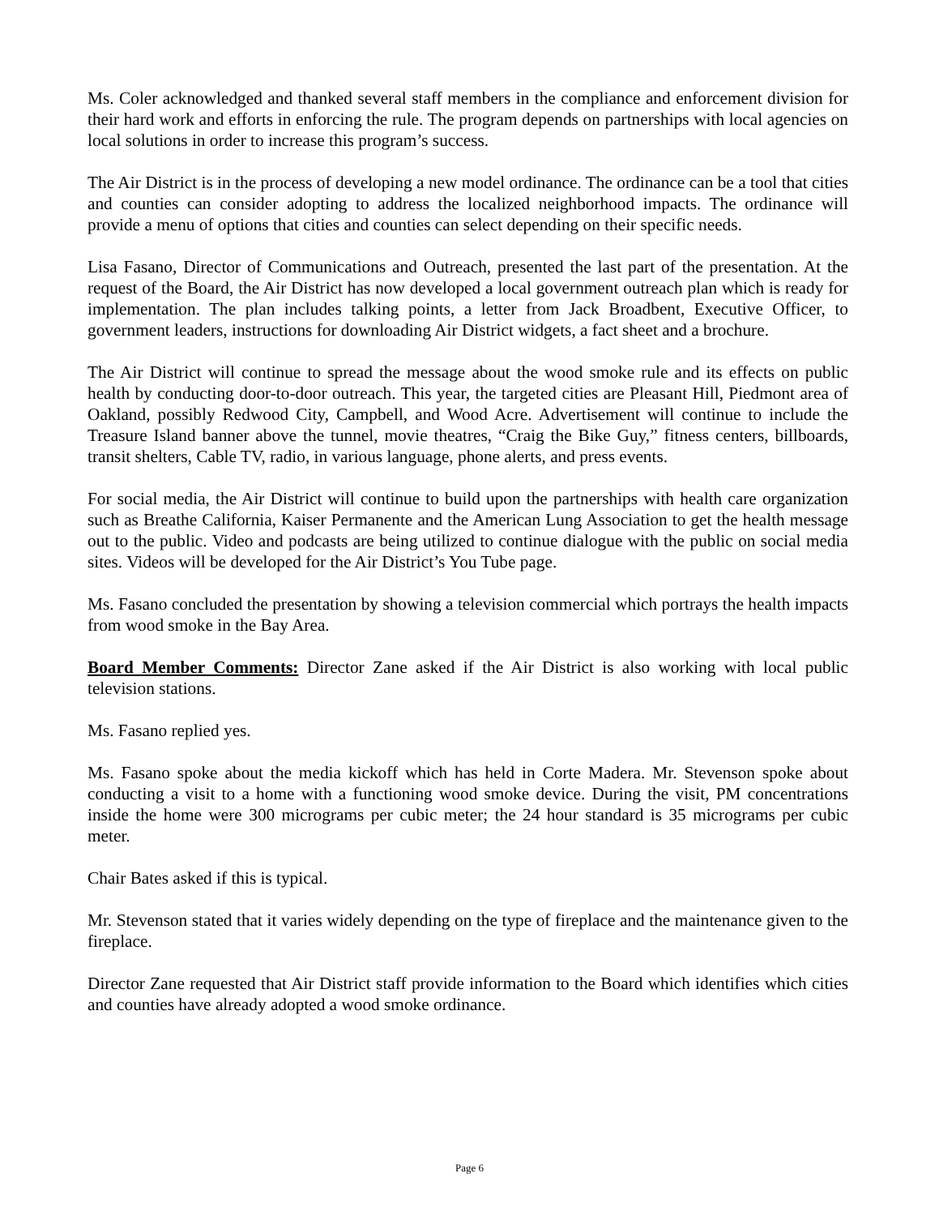Ms. Coler acknowledged and thanked several staff members in the compliance and enforcement division for their hard work and efforts in enforcing the rule. The program depends on partnerships with local agencies on local solutions in order to increase this program’s success.
The Air District is in the process of developing a new model ordinance. The ordinance can be a tool that cities and counties can consider adopting to address the localized neighborhood impacts. The ordinance will provide a menu of options that cities and counties can select depending on their specific needs.
Lisa Fasano, Director of Communications and Outreach, presented the last part of the presentation. At the request of the Board, the Air District has now developed a local government outreach plan which is ready for implementation. The plan includes talking points, a letter from Jack Broadbent, Executive Officer, to government leaders, instructions for downloading Air District widgets, a fact sheet and a brochure.
The Air District will continue to spread the message about the wood smoke rule and its effects on public health by conducting door-to-door outreach. This year, the targeted cities are Pleasant Hill, Piedmont area of Oakland, possibly Redwood City, Campbell, and Wood Acre. Advertisement will continue to include the Treasure Island banner above the tunnel, movie theatres, “Craig the Bike Guy,” fitness centers, billboards, transit shelters, Cable TV, radio, in various language, phone alerts, and press events.
For social media, the Air District will continue to build upon the partnerships with health care organization such as Breathe California, Kaiser Permanente and the American Lung Association to get the health message out to the public. Video and podcasts are being utilized to continue dialogue with the public on social media sites. Videos will be developed for the Air District’s You Tube page.
Ms. Fasano concluded the presentation by showing a television commercial which portrays the health impacts from wood smoke in the Bay Area.
Board Member Comments: Director Zane asked if the Air District is also working with local public television stations.
Ms. Fasano replied yes.
Ms. Fasano spoke about the media kickoff which has held in Corte Madera. Mr. Stevenson spoke about conducting a visit to a home with a functioning wood smoke device. During the visit, PM concentrations inside the home were 300 micrograms per cubic meter; the 24 hour standard is 35 micrograms per cubic meter.
Chair Bates asked if this is typical.
Mr. Stevenson stated that it varies widely depending on the type of fireplace and the maintenance given to the fireplace.
Director Zane requested that Air District staff provide information to the Board which identifies which cities and counties have already adopted a wood smoke ordinance.
Page 6